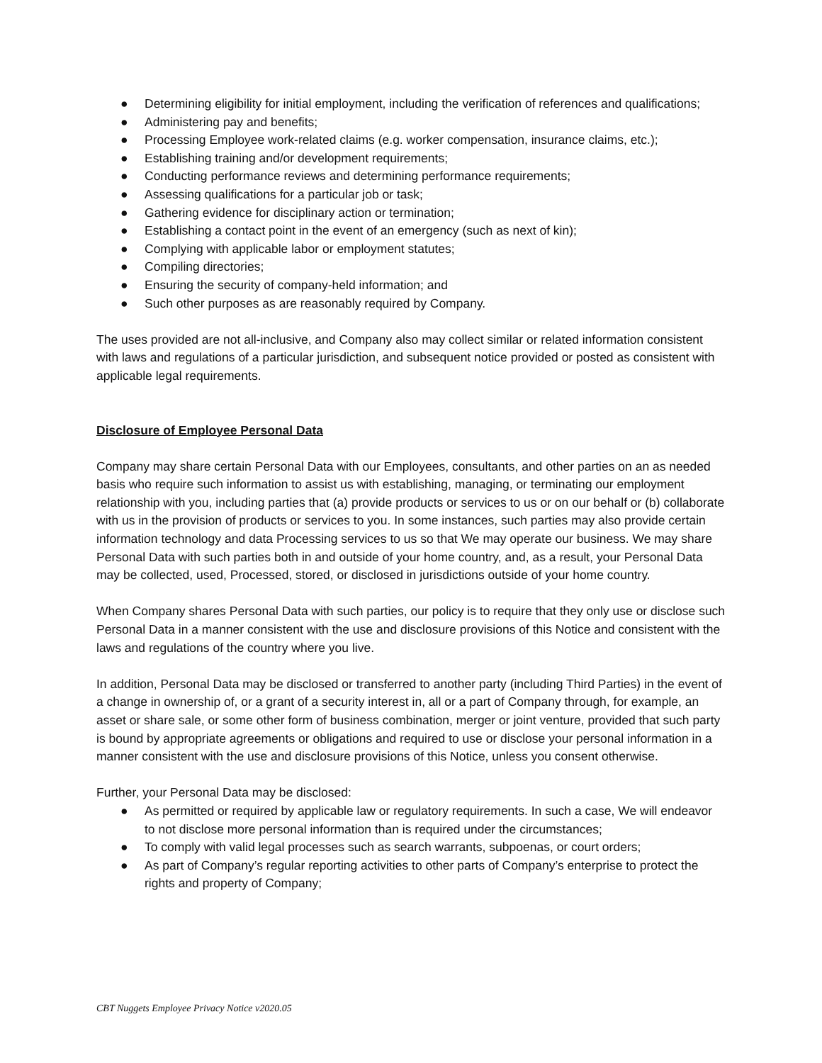● Determining eligibility for initial employment, including the verification of references and qualifications;
● Administering pay and benefits;
● Processing Employee work-related claims (e.g. worker compensation, insurance claims, etc.);
● Establishing training and/or development requirements;
● Conducting performance reviews and determining performance requirements;
● Assessing qualifications for a particular job or task;
● Gathering evidence for disciplinary action or termination;
● Establishing a contact point in the event of an emergency (such as next of kin);
● Complying with applicable labor or employment statutes;
● Compiling directories;
● Ensuring the security of company-held information; and
● Such other purposes as are reasonably required by Company.
The uses provided are not all-inclusive, and Company also may collect similar or related information consistent with laws and regulations of a particular jurisdiction, and subsequent notice provided or posted as consistent with applicable legal requirements.
Disclosure of Employee Personal Data
Company may share certain Personal Data with our Employees, consultants, and other parties on an as needed basis who require such information to assist us with establishing, managing, or terminating our employment relationship with you, including parties that (a) provide products or services to us or on our behalf or (b) collaborate with us in the provision of products or services to you. In some instances, such parties may also provide certain information technology and data Processing services to us so that We may operate our business. We may share Personal Data with such parties both in and outside of your home country, and, as a result, your Personal Data may be collected, used, Processed, stored, or disclosed in jurisdictions outside of your home country.
When Company shares Personal Data with such parties, our policy is to require that they only use or disclose such Personal Data in a manner consistent with the use and disclosure provisions of this Notice and consistent with the laws and regulations of the country where you live.
In addition, Personal Data may be disclosed or transferred to another party (including Third Parties) in the event of a change in ownership of, or a grant of a security interest in, all or a part of Company through, for example, an asset or share sale, or some other form of business combination, merger or joint venture, provided that such party is bound by appropriate agreements or obligations and required to use or disclose your personal information in a manner consistent with the use and disclosure provisions of this Notice, unless you consent otherwise.
Further, your Personal Data may be disclosed:
● As permitted or required by applicable law or regulatory requirements. In such a case, We will endeavor to not disclose more personal information than is required under the circumstances;
● To comply with valid legal processes such as search warrants, subpoenas, or court orders;
● As part of Company’s regular reporting activities to other parts of Company’s enterprise to protect the rights and property of Company;
CBT Nuggets Employee Privacy Notice v2020.05